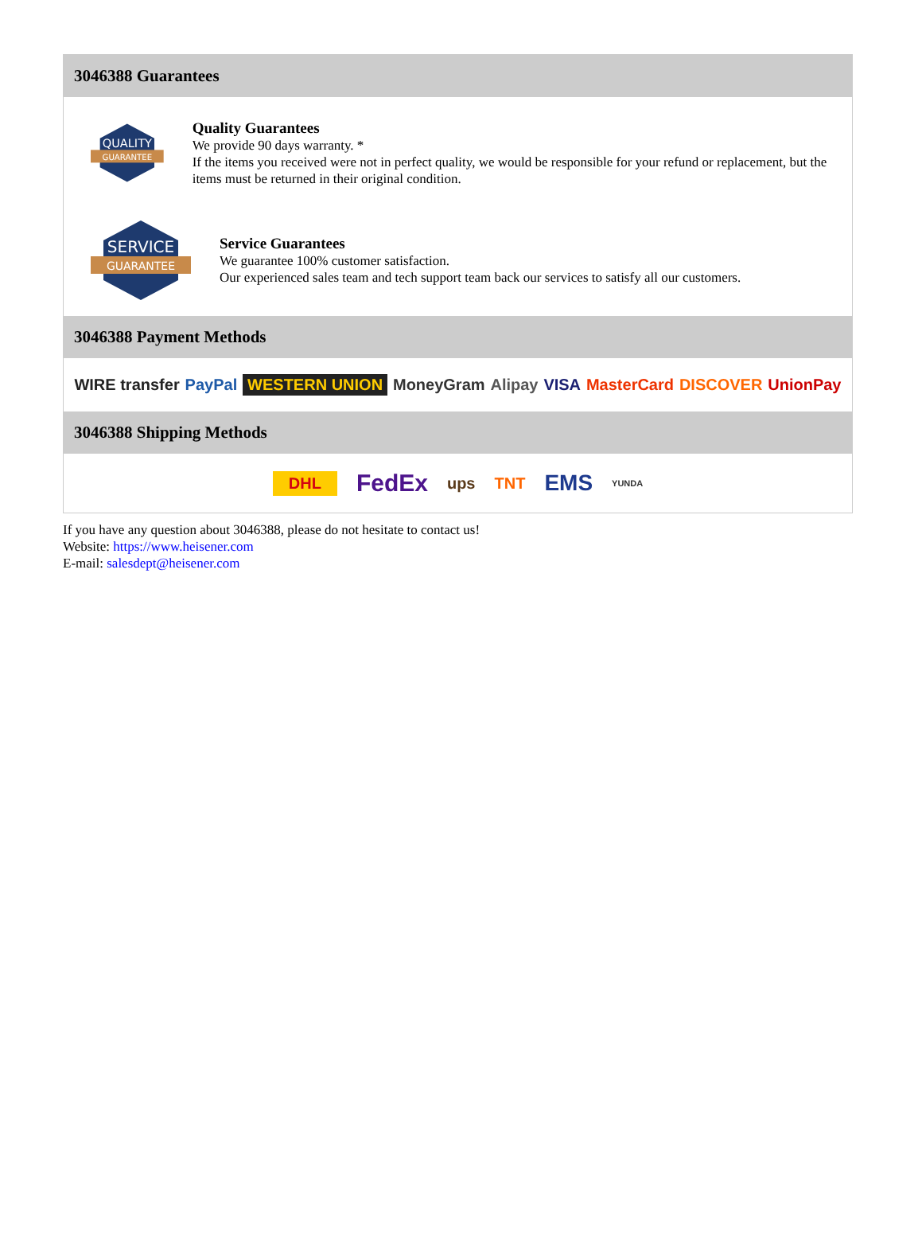3046388 Guarantees
QUALITY
GUARANTEE
Quality Guarantees
We provide 90 days warranty. *
If the items you received were not in perfect quality, we would be responsible for your refund or replacement, but the items must be returned in their original condition.
SERVICE
GUARANTEE
Service Guarantees
We guarantee 100% customer satisfaction.
Our experienced sales team and tech support team back our services to satisfy all our customers.
3046388 Payment Methods
WIRE transfer PayPal WESTERN UNION MoneyGram Alipay VISA MasterCard DISCOVER UnionPay
3046388 Shipping Methods
DHL FedEx ups TNT EMS YUNDA
If you have any question about 3046388, please do not hesitate to contact us!
Website: https://www.heisener.com
E-mail: salesdept@heisener.com